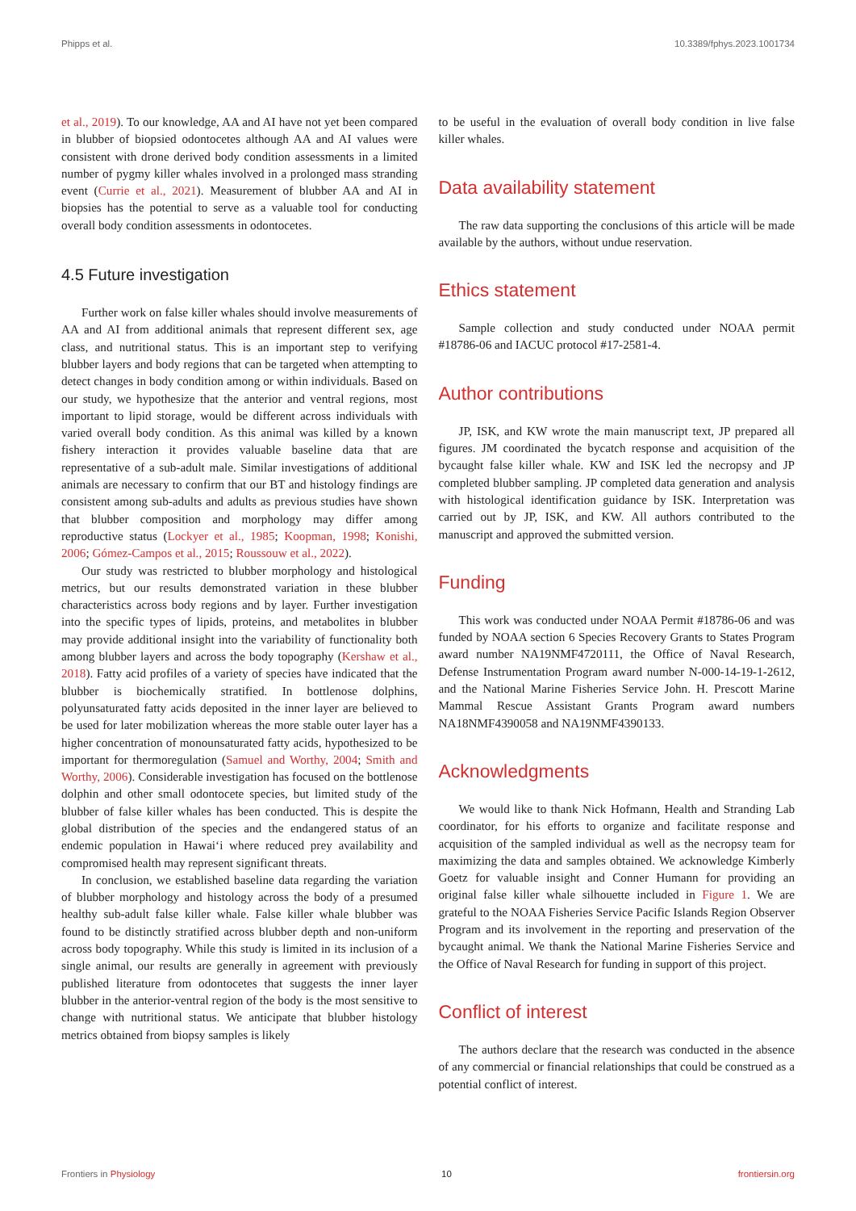Phipps et al. 10.3389/fphys.2023.1001734
et al., 2019). To our knowledge, AA and AI have not yet been compared in blubber of biopsied odontocetes although AA and AI values were consistent with drone derived body condition assessments in a limited number of pygmy killer whales involved in a prolonged mass stranding event (Currie et al., 2021). Measurement of blubber AA and AI in biopsies has the potential to serve as a valuable tool for conducting overall body condition assessments in odontocetes.
4.5 Future investigation
Further work on false killer whales should involve measurements of AA and AI from additional animals that represent different sex, age class, and nutritional status. This is an important step to verifying blubber layers and body regions that can be targeted when attempting to detect changes in body condition among or within individuals. Based on our study, we hypothesize that the anterior and ventral regions, most important to lipid storage, would be different across individuals with varied overall body condition. As this animal was killed by a known fishery interaction it provides valuable baseline data that are representative of a sub-adult male. Similar investigations of additional animals are necessary to confirm that our BT and histology findings are consistent among sub-adults and adults as previous studies have shown that blubber composition and morphology may differ among reproductive status (Lockyer et al., 1985; Koopman, 1998; Konishi, 2006; Gómez-Campos et al., 2015; Roussouw et al., 2022).
Our study was restricted to blubber morphology and histological metrics, but our results demonstrated variation in these blubber characteristics across body regions and by layer. Further investigation into the specific types of lipids, proteins, and metabolites in blubber may provide additional insight into the variability of functionality both among blubber layers and across the body topography (Kershaw et al., 2018). Fatty acid profiles of a variety of species have indicated that the blubber is biochemically stratified. In bottlenose dolphins, polyunsaturated fatty acids deposited in the inner layer are believed to be used for later mobilization whereas the more stable outer layer has a higher concentration of monounsaturated fatty acids, hypothesized to be important for thermoregulation (Samuel and Worthy, 2004; Smith and Worthy, 2006). Considerable investigation has focused on the bottlenose dolphin and other small odontocete species, but limited study of the blubber of false killer whales has been conducted. This is despite the global distribution of the species and the endangered status of an endemic population in Hawaiʻi where reduced prey availability and compromised health may represent significant threats.
In conclusion, we established baseline data regarding the variation of blubber morphology and histology across the body of a presumed healthy sub-adult false killer whale. False killer whale blubber was found to be distinctly stratified across blubber depth and non-uniform across body topography. While this study is limited in its inclusion of a single animal, our results are generally in agreement with previously published literature from odontocetes that suggests the inner layer blubber in the anterior-ventral region of the body is the most sensitive to change with nutritional status. We anticipate that blubber histology metrics obtained from biopsy samples is likely
to be useful in the evaluation of overall body condition in live false killer whales.
Data availability statement
The raw data supporting the conclusions of this article will be made available by the authors, without undue reservation.
Ethics statement
Sample collection and study conducted under NOAA permit #18786-06 and IACUC protocol #17-2581-4.
Author contributions
JP, ISK, and KW wrote the main manuscript text, JP prepared all figures. JM coordinated the bycatch response and acquisition of the bycaught false killer whale. KW and ISK led the necropsy and JP completed blubber sampling. JP completed data generation and analysis with histological identification guidance by ISK. Interpretation was carried out by JP, ISK, and KW. All authors contributed to the manuscript and approved the submitted version.
Funding
This work was conducted under NOAA Permit #18786-06 and was funded by NOAA section 6 Species Recovery Grants to States Program award number NA19NMF4720111, the Office of Naval Research, Defense Instrumentation Program award number N-000-14-19-1-2612, and the National Marine Fisheries Service John. H. Prescott Marine Mammal Rescue Assistant Grants Program award numbers NA18NMF4390058 and NA19NMF4390133.
Acknowledgments
We would like to thank Nick Hofmann, Health and Stranding Lab coordinator, for his efforts to organize and facilitate response and acquisition of the sampled individual as well as the necropsy team for maximizing the data and samples obtained. We acknowledge Kimberly Goetz for valuable insight and Conner Humann for providing an original false killer whale silhouette included in Figure 1. We are grateful to the NOAA Fisheries Service Pacific Islands Region Observer Program and its involvement in the reporting and preservation of the bycaught animal. We thank the National Marine Fisheries Service and the Office of Naval Research for funding in support of this project.
Conflict of interest
The authors declare that the research was conducted in the absence of any commercial or financial relationships that could be construed as a potential conflict of interest.
Frontiers in Physiology 10 frontiersin.org